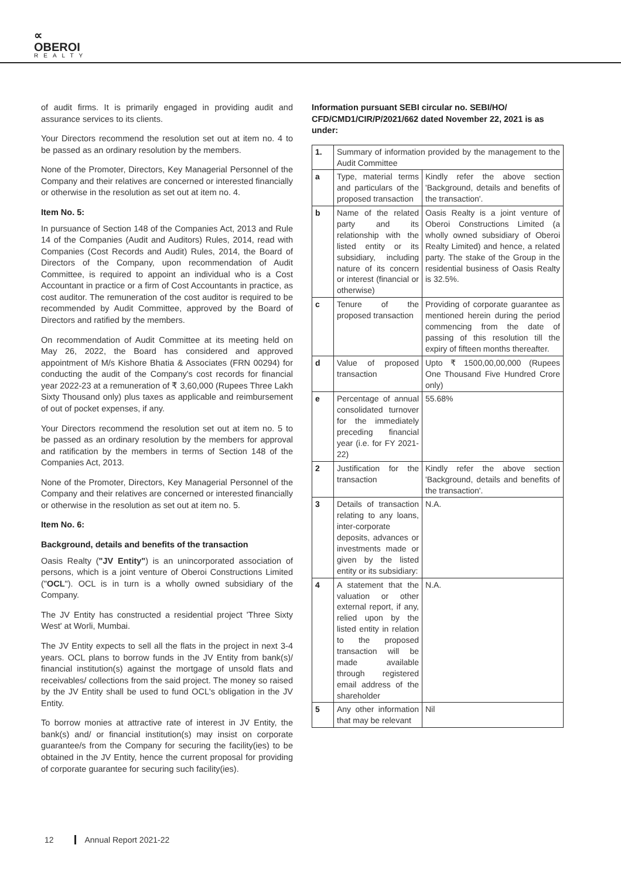∝
OBEROI
REALTY
of audit firms. It is primarily engaged in providing audit and assurance services to its clients.
Your Directors recommend the resolution set out at item no. 4 to be passed as an ordinary resolution by the members.
None of the Promoter, Directors, Key Managerial Personnel of the Company and their relatives are concerned or interested financially or otherwise in the resolution as set out at item no. 4.
Item No. 5:
In pursuance of Section 148 of the Companies Act, 2013 and Rule 14 of the Companies (Audit and Auditors) Rules, 2014, read with Companies (Cost Records and Audit) Rules, 2014, the Board of Directors of the Company, upon recommendation of Audit Committee, is required to appoint an individual who is a Cost Accountant in practice or a firm of Cost Accountants in practice, as cost auditor. The remuneration of the cost auditor is required to be recommended by Audit Committee, approved by the Board of Directors and ratified by the members.
On recommendation of Audit Committee at its meeting held on May 26, 2022, the Board has considered and approved appointment of M/s Kishore Bhatia & Associates (FRN 00294) for conducting the audit of the Company's cost records for financial year 2022-23 at a remuneration of ₹ 3,60,000 (Rupees Three Lakh Sixty Thousand only) plus taxes as applicable and reimbursement of out of pocket expenses, if any.
Your Directors recommend the resolution set out at item no. 5 to be passed as an ordinary resolution by the members for approval and ratification by the members in terms of Section 148 of the Companies Act, 2013.
None of the Promoter, Directors, Key Managerial Personnel of the Company and their relatives are concerned or interested financially or otherwise in the resolution as set out at item no. 5.
Item No. 6:
Background, details and benefits of the transaction
Oasis Realty ("JV Entity") is an unincorporated association of persons, which is a joint venture of Oberoi Constructions Limited ("OCL"). OCL is in turn is a wholly owned subsidiary of the Company.
The JV Entity has constructed a residential project 'Three Sixty West' at Worli, Mumbai.
The JV Entity expects to sell all the flats in the project in next 3-4 years. OCL plans to borrow funds in the JV Entity from bank(s)/ financial institution(s) against the mortgage of unsold flats and receivables/ collections from the said project. The money so raised by the JV Entity shall be used to fund OCL's obligation in the JV Entity.
To borrow monies at attractive rate of interest in JV Entity, the bank(s) and/ or financial institution(s) may insist on corporate guarantee/s from the Company for securing the facility(ies) to be obtained in the JV Entity, hence the current proposal for providing of corporate guarantee for securing such facility(ies).
Information pursuant SEBI circular no. SEBI/HO/ CFD/CMD1/CIR/P/2021/662 dated November 22, 2021 is as under:
| 1. | Summary of information provided by the management to the Audit Committee | |
| a | Type, material terms and particulars of the proposed transaction | Kindly refer the above section 'Background, details and benefits of the transaction'. |
| b | Name of the related party and its relationship with the listed entity or its subsidiary, including nature of its concern or interest (financial or otherwise) | Oasis Realty is a joint venture of Oberoi Constructions Limited (a wholly owned subsidiary of Oberoi Realty Limited) and hence, a related party. The stake of the Group in the residential business of Oasis Realty is 32.5%. |
| c | Tenure of the proposed transaction | Providing of corporate guarantee as mentioned herein during the period commencing from the date of passing of this resolution till the expiry of fifteen months thereafter. |
| d | Value of proposed transaction | Upto ₹ 1500,00,00,000 (Rupees One Thousand Five Hundred Crore only) |
| e | Percentage of annual consolidated turnover for the immediately preceding financial year (i.e. for FY 2021-22) | 55.68% |
| 2 | Justification for the transaction | Kindly refer the above section 'Background, details and benefits of the transaction'. |
| 3 | Details of transaction relating to any loans, inter-corporate deposits, advances or investments made or given by the listed entity or its subsidiary: | N.A. |
| 4 | A statement that the valuation or other external report, if any, relied upon by the listed entity in relation to the proposed transaction will be made available through registered email address of the shareholder | N.A. |
| 5 | Any other information that may be relevant | Nil |
12 Annual Report 2021-22